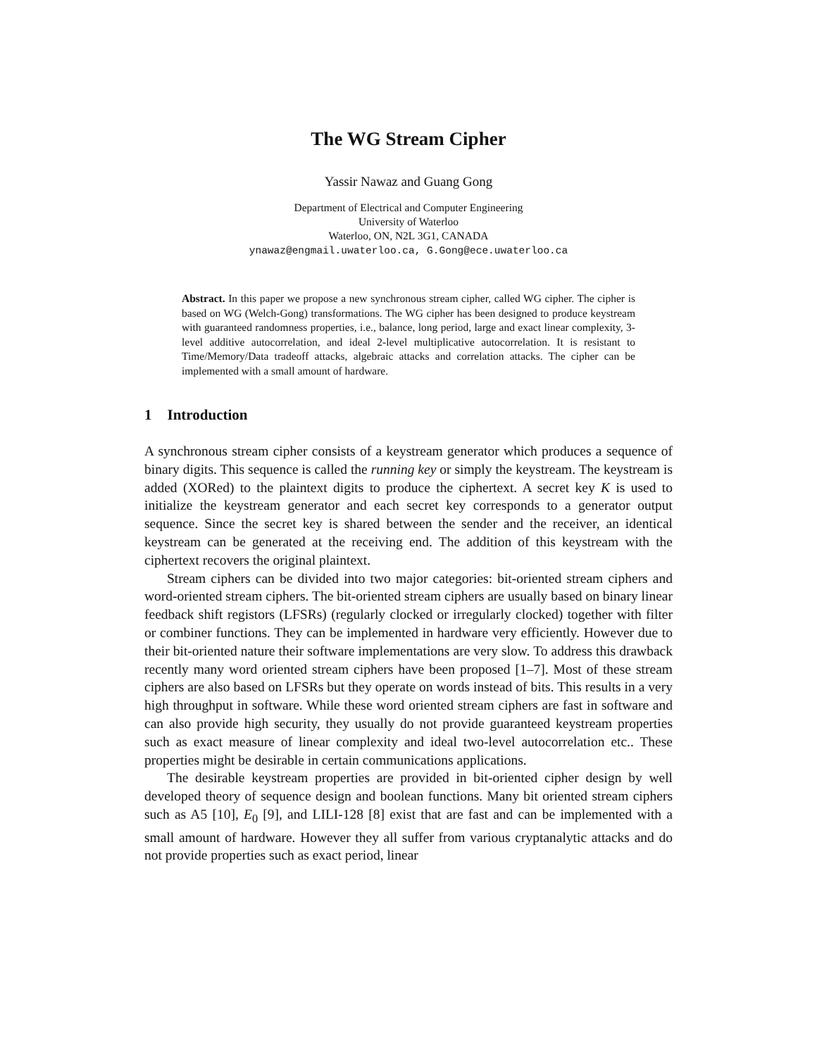The WG Stream Cipher
Yassir Nawaz and Guang Gong
Department of Electrical and Computer Engineering
University of Waterloo
Waterloo, ON, N2L 3G1, CANADA
ynawaz@engmail.uwaterloo.ca, G.Gong@ece.uwaterloo.ca
Abstract. In this paper we propose a new synchronous stream cipher, called WG cipher. The cipher is based on WG (Welch-Gong) transformations. The WG cipher has been designed to produce keystream with guaranteed randomness properties, i.e., balance, long period, large and exact linear complexity, 3-level additive autocorrelation, and ideal 2-level multiplicative autocorrelation. It is resistant to Time/Memory/Data tradeoff attacks, algebraic attacks and correlation attacks. The cipher can be implemented with a small amount of hardware.
1 Introduction
A synchronous stream cipher consists of a keystream generator which produces a sequence of binary digits. This sequence is called the running key or simply the keystream. The keystream is added (XORed) to the plaintext digits to produce the ciphertext. A secret key K is used to initialize the keystream generator and each secret key corresponds to a generator output sequence. Since the secret key is shared between the sender and the receiver, an identical keystream can be generated at the receiving end. The addition of this keystream with the ciphertext recovers the original plaintext.
Stream ciphers can be divided into two major categories: bit-oriented stream ciphers and word-oriented stream ciphers. The bit-oriented stream ciphers are usually based on binary linear feedback shift registors (LFSRs) (regularly clocked or irregularly clocked) together with filter or combiner functions. They can be implemented in hardware very efficiently. However due to their bit-oriented nature their software implementations are very slow. To address this drawback recently many word oriented stream ciphers have been proposed [1–7]. Most of these stream ciphers are also based on LFSRs but they operate on words instead of bits. This results in a very high throughput in software. While these word oriented stream ciphers are fast in software and can also provide high security, they usually do not provide guaranteed keystream properties such as exact measure of linear complexity and ideal two-level autocorrelation etc.. These properties might be desirable in certain communications applications.
The desirable keystream properties are provided in bit-oriented cipher design by well developed theory of sequence design and boolean functions. Many bit oriented stream ciphers such as A5 [10], E<sub>0</sub> [9], and LILI-128 [8] exist that are fast and can be implemented with a small amount of hardware. However they all suffer from various cryptanalytic attacks and do not provide properties such as exact period, linear